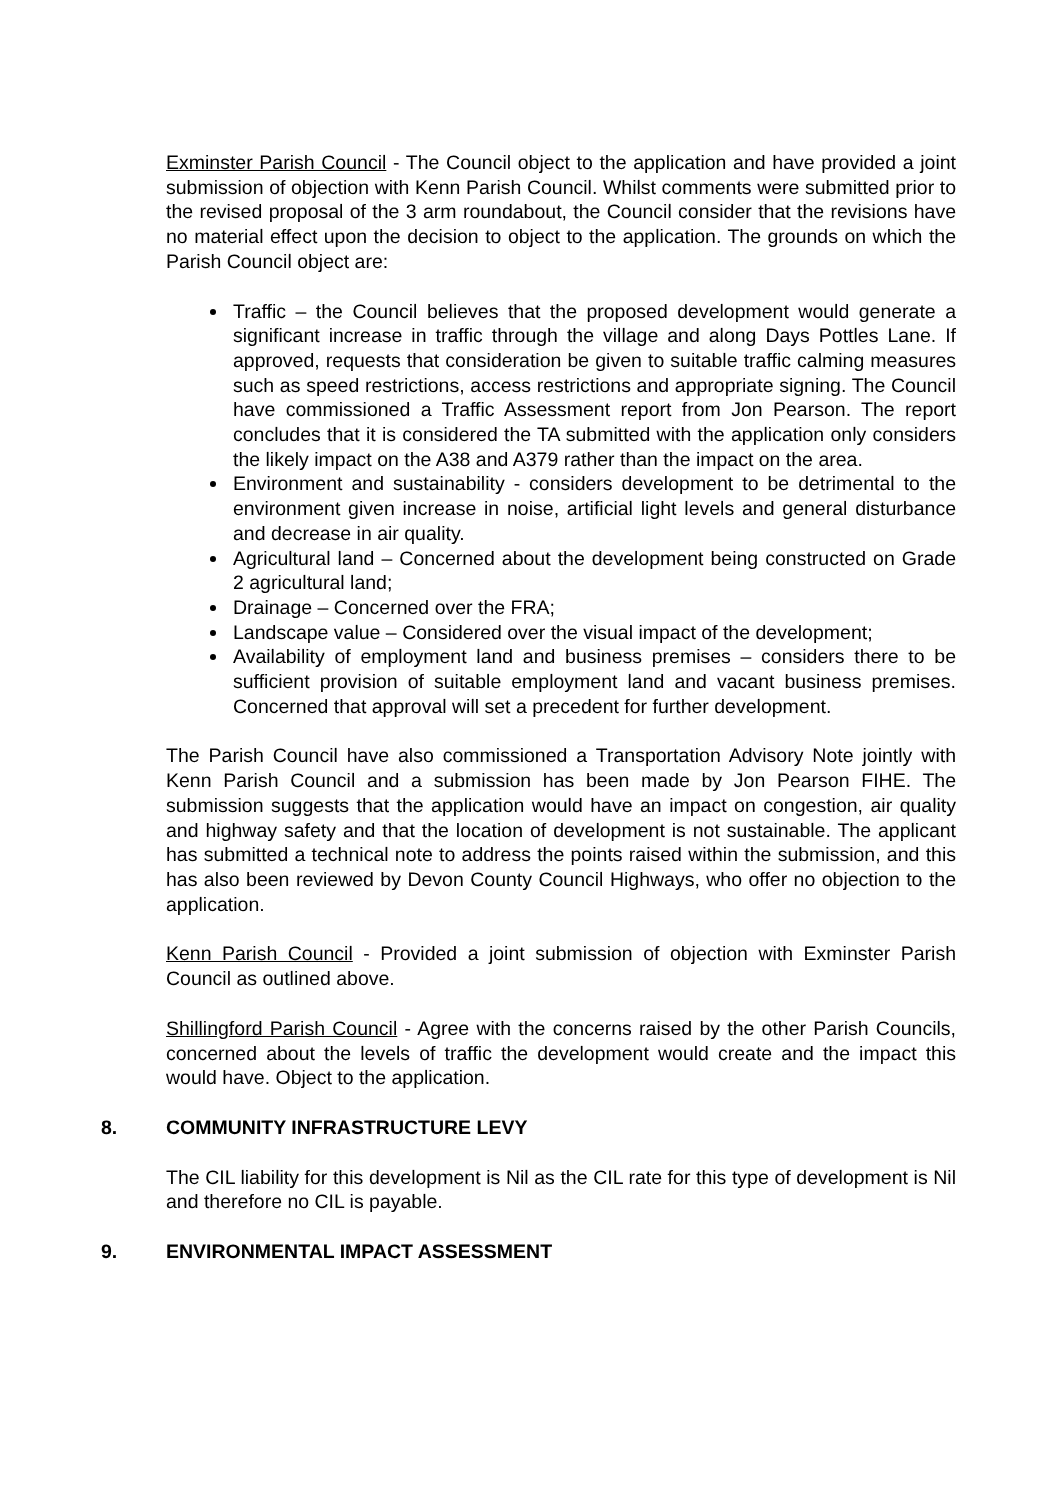Exminster Parish Council - The Council object to the application and have provided a joint submission of objection with Kenn Parish Council. Whilst comments were submitted prior to the revised proposal of the 3 arm roundabout, the Council consider that the revisions have no material effect upon the decision to object to the application. The grounds on which the Parish Council object are:
Traffic – the Council believes that the proposed development would generate a significant increase in traffic through the village and along Days Pottles Lane. If approved, requests that consideration be given to suitable traffic calming measures such as speed restrictions, access restrictions and appropriate signing. The Council have commissioned a Traffic Assessment report from Jon Pearson. The report concludes that it is considered the TA submitted with the application only considers the likely impact on the A38 and A379 rather than the impact on the area.
Environment and sustainability - considers development to be detrimental to the environment given increase in noise, artificial light levels and general disturbance and decrease in air quality.
Agricultural land – Concerned about the development being constructed on Grade 2 agricultural land;
Drainage – Concerned over the FRA;
Landscape value – Considered over the visual impact of the development;
Availability of employment land and business premises – considers there to be sufficient provision of suitable employment land and vacant business premises. Concerned that approval will set a precedent for further development.
The Parish Council have also commissioned a Transportation Advisory Note jointly with Kenn Parish Council and a submission has been made by Jon Pearson FIHE. The submission suggests that the application would have an impact on congestion, air quality and highway safety and that the location of development is not sustainable. The applicant has submitted a technical note to address the points raised within the submission, and this has also been reviewed by Devon County Council Highways, who offer no objection to the application.
Kenn Parish Council - Provided a joint submission of objection with Exminster Parish Council as outlined above.
Shillingford Parish Council - Agree with the concerns raised by the other Parish Councils, concerned about the levels of traffic the development would create and the impact this would have. Object to the application.
8. COMMUNITY INFRASTRUCTURE LEVY
The CIL liability for this development is Nil as the CIL rate for this type of development is Nil and therefore no CIL is payable.
9. ENVIRONMENTAL IMPACT ASSESSMENT